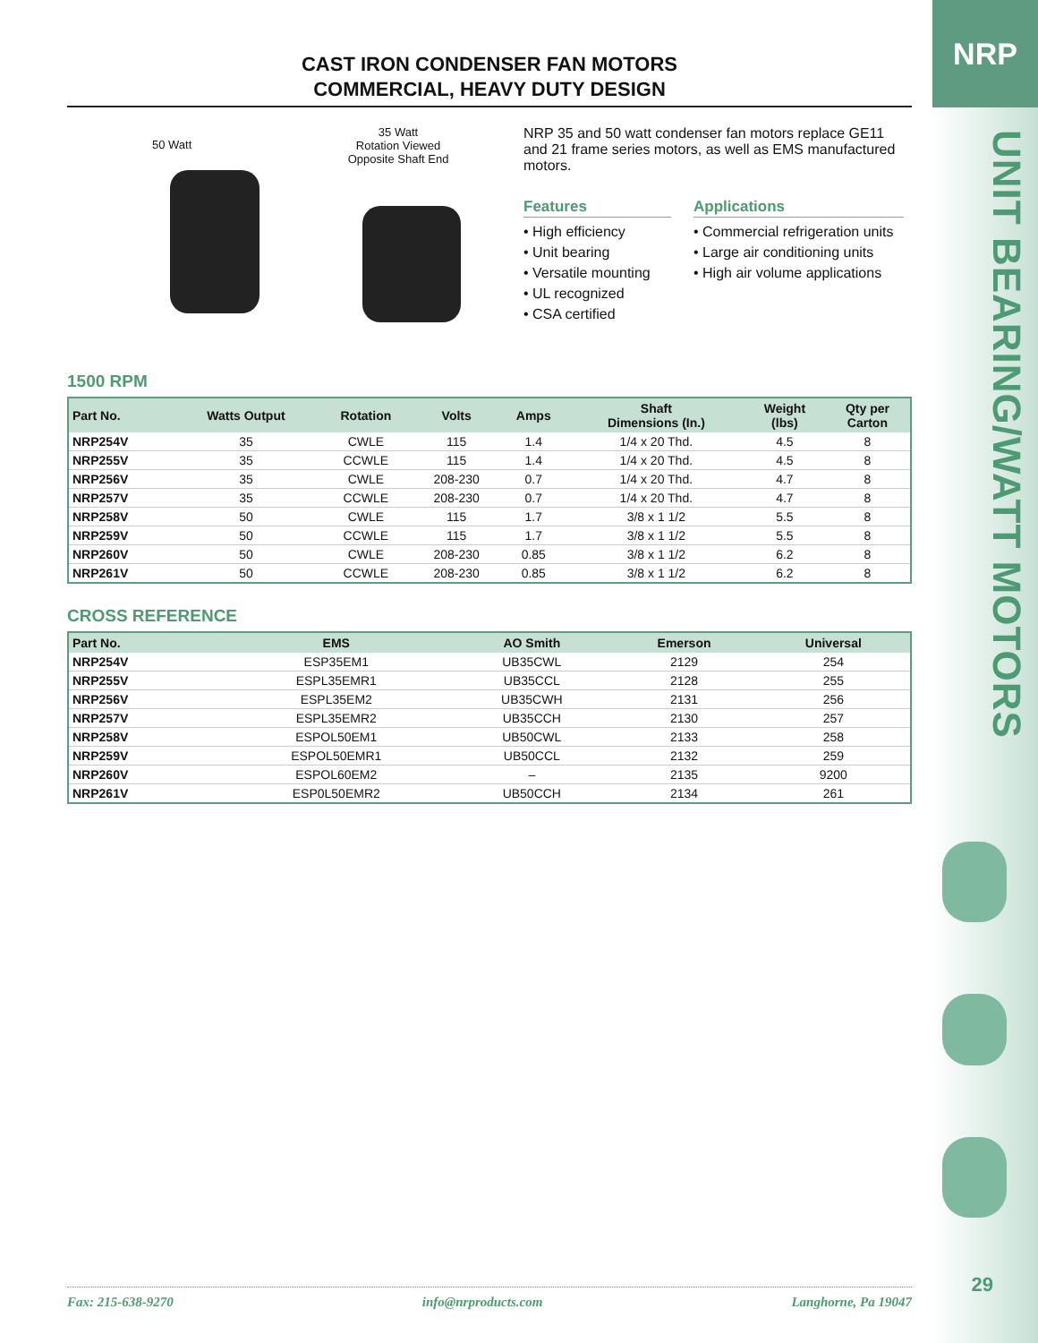NRP
UNIT BEARING/WATT MOTORS
29
CAST IRON CONDENSER FAN MOTORS
COMMERCIAL, HEAVY DUTY DESIGN
50 Watt
35 Watt
Rotation Viewed
Opposite Shaft End
NRP 35 and 50 watt condenser fan motors replace GE11 and 21 frame series motors, as well as EMS manufactured motors.
Features
• High efficiency
• Unit bearing
• Versatile mounting
• UL recognized
• CSA certified
Applications
• Commercial refrigeration units
• Large air conditioning units
• High air volume applications
1500 RPM
| Part No. | Watts Output | Rotation | Volts | Amps | Shaft Dimensions (In.) | Weight (lbs) | Qty per Carton |
| --- | --- | --- | --- | --- | --- | --- | --- |
| NRP254V | 35 | CWLE | 115 | 1.4 | 1/4 x 20 Thd. | 4.5 | 8 |
| NRP255V | 35 | CCWLE | 115 | 1.4 | 1/4 x 20 Thd. | 4.5 | 8 |
| NRP256V | 35 | CWLE | 208-230 | 0.7 | 1/4 x 20 Thd. | 4.7 | 8 |
| NRP257V | 35 | CCWLE | 208-230 | 0.7 | 1/4 x 20 Thd. | 4.7 | 8 |
| NRP258V | 50 | CWLE | 115 | 1.7 | 3/8 x 1 1/2 | 5.5 | 8 |
| NRP259V | 50 | CCWLE | 115 | 1.7 | 3/8 x 1 1/2 | 5.5 | 8 |
| NRP260V | 50 | CWLE | 208-230 | 0.85 | 3/8 x 1 1/2 | 6.2 | 8 |
| NRP261V | 50 | CCWLE | 208-230 | 0.85 | 3/8 x 1 1/2 | 6.2 | 8 |
CROSS REFERENCE
| Part No. | EMS | AO Smith | Emerson | Universal |
| --- | --- | --- | --- | --- |
| NRP254V | ESP35EM1 | UB35CWL | 2129 | 254 |
| NRP255V | ESPL35EMR1 | UB35CCL | 2128 | 255 |
| NRP256V | ESPL35EM2 | UB35CWH | 2131 | 256 |
| NRP257V | ESPL35EMR2 | UB35CCH | 2130 | 257 |
| NRP258V | ESPOL50EM1 | UB50CWL | 2133 | 258 |
| NRP259V | ESPOL50EMR1 | UB50CCL | 2132 | 259 |
| NRP260V | ESPOL60EM2 | – | 2135 | 9200 |
| NRP261V | ESP0L50EMR2 | UB50CCH | 2134 | 261 |
Fax: 215-638-9270 info@nrproducts.com Langhorne, Pa 19047